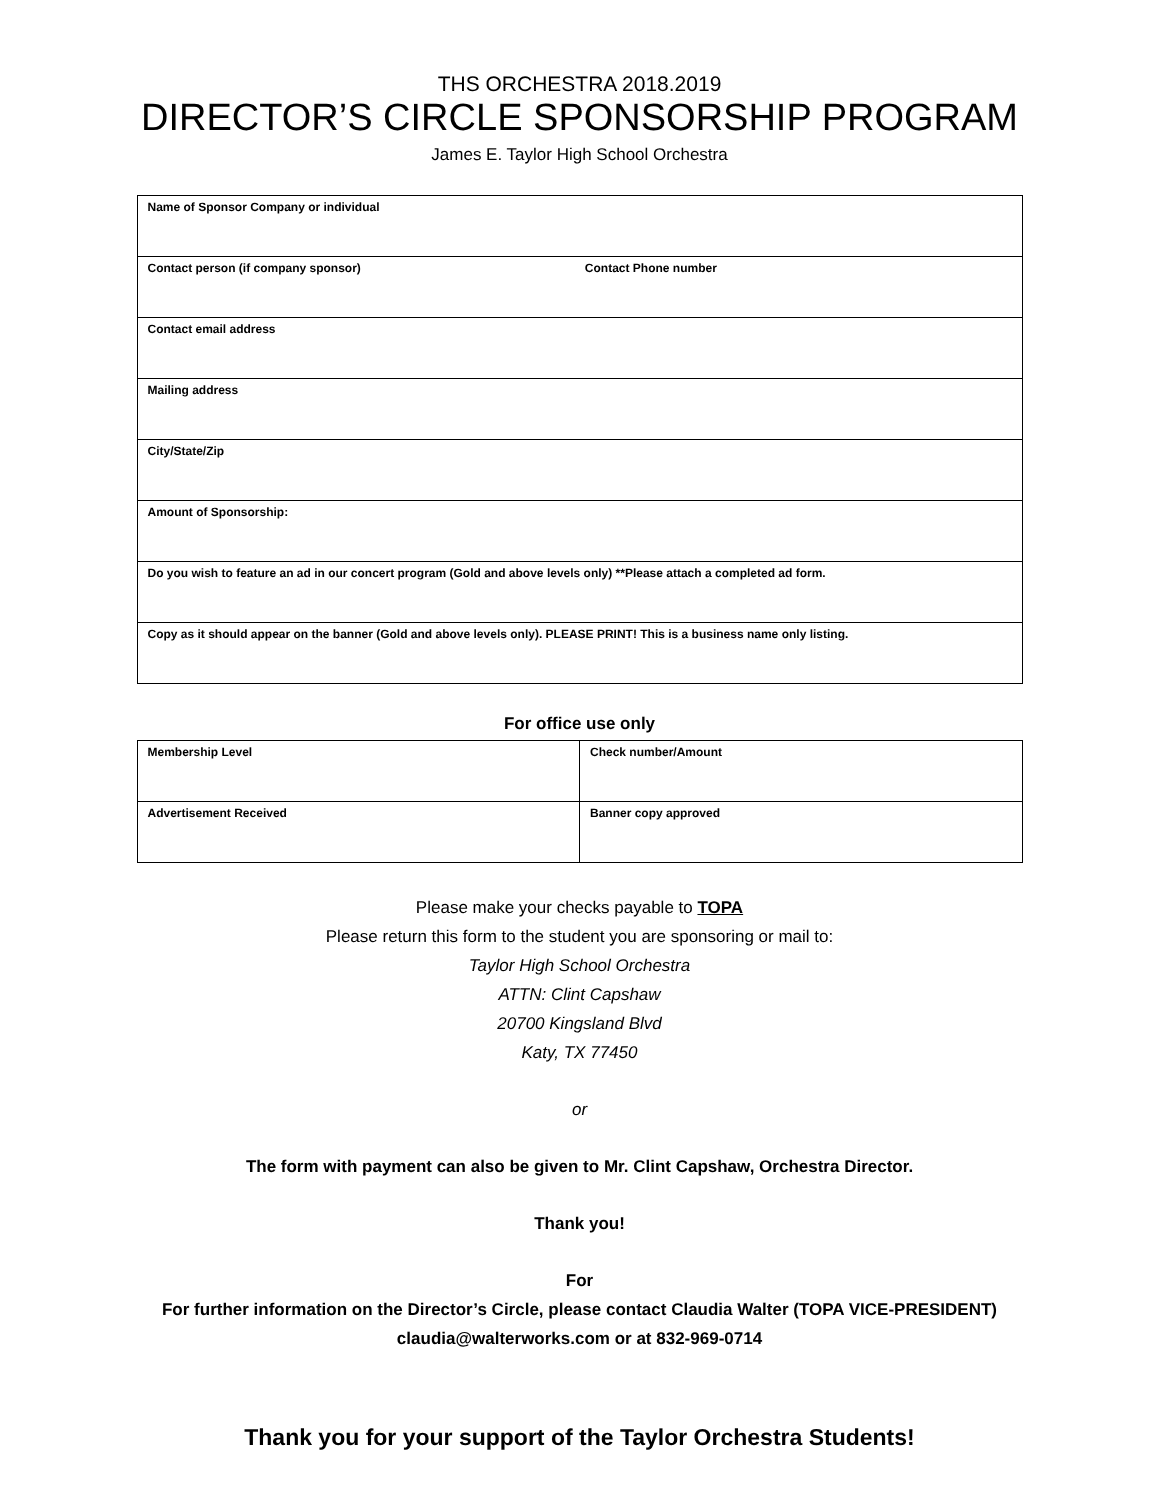THS ORCHESTRA 2018.2019
DIRECTOR’S CIRCLE SPONSORSHIP PROGRAM
James E. Taylor High School Orchestra
| Name of Sponsor Company or individual |
| Contact person (if company sponsor) Contact Phone number |
| Contact email address |
| Mailing address |
| City/State/Zip |
| Amount of Sponsorship: |
| Do you wish to feature an ad in our concert program (Gold and above levels only) **Please attach a completed ad form. |
| Copy as it should appear on the banner (Gold and above levels only). PLEASE PRINT! This is a business name only listing. |
For office use only
| Membership Level | Check number/Amount |
| Advertisement Received | Banner copy approved |
Please make your checks payable to TOPA
Please return this form to the student you are sponsoring or mail to:
Taylor High School Orchestra
ATTN: Clint Capshaw
20700 Kingsland Blvd
Katy, TX 77450
or
The form with payment can also be given to Mr. Clint Capshaw, Orchestra Director.
Thank you!
For
For further information on the Director’s Circle, please contact Claudia Walter (TOPA VICE-PRESIDENT)
claudia@walterworks.com or at 832-969-0714
Thank you for your support of the Taylor Orchestra Students!